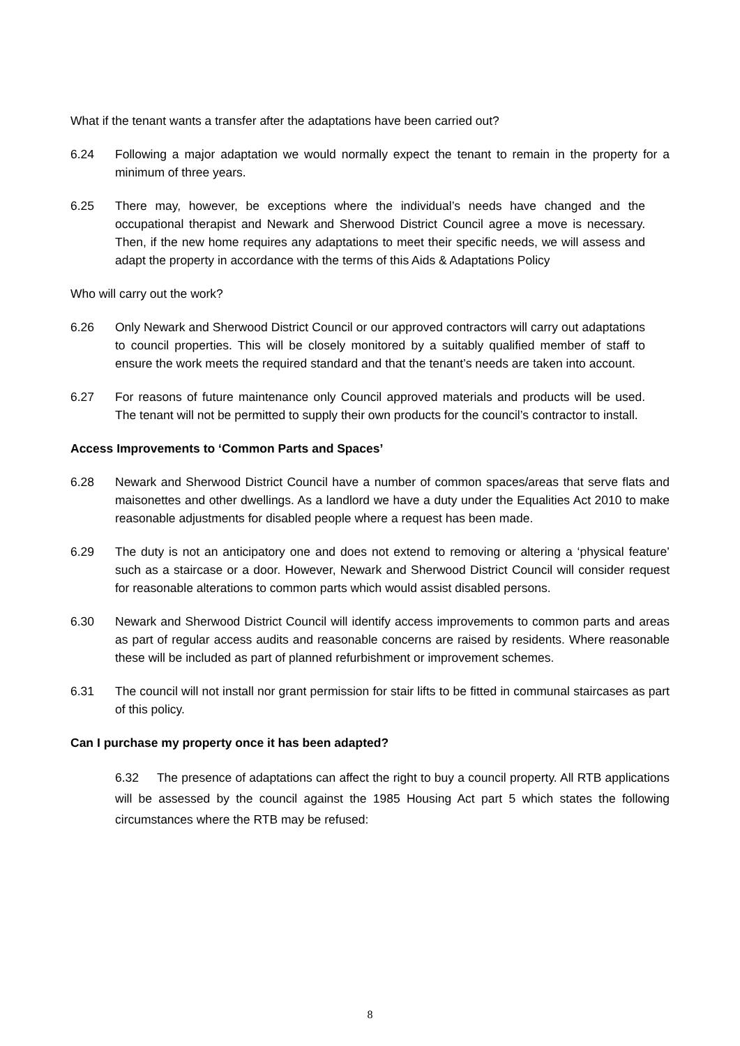What if the tenant wants a transfer after the adaptations have been carried out?
6.24 Following a major adaptation we would normally expect the tenant to remain in the property for a minimum of three years.
6.25 There may, however, be exceptions where the individual’s needs have changed and the occupational therapist and Newark and Sherwood District Council agree a move is necessary. Then, if the new home requires any adaptations to meet their specific needs, we will assess and adapt the property in accordance with the terms of this Aids & Adaptations Policy
Who will carry out the work?
6.26 Only Newark and Sherwood District Council or our approved contractors will carry out adaptations to council properties. This will be closely monitored by a suitably qualified member of staff to ensure the work meets the required standard and that the tenant’s needs are taken into account.
6.27 For reasons of future maintenance only Council approved materials and products will be used. The tenant will not be permitted to supply their own products for the council’s contractor to install.
Access Improvements to ‘Common Parts and Spaces’
6.28 Newark and Sherwood District Council have a number of common spaces/areas that serve flats and maisonettes and other dwellings. As a landlord we have a duty under the Equalities Act 2010 to make reasonable adjustments for disabled people where a request has been made.
6.29 The duty is not an anticipatory one and does not extend to removing or altering a ‘physical feature’ such as a staircase or a door. However, Newark and Sherwood District Council will consider request for reasonable alterations to common parts which would assist disabled persons.
6.30 Newark and Sherwood District Council will identify access improvements to common parts and areas as part of regular access audits and reasonable concerns are raised by residents. Where reasonable these will be included as part of planned refurbishment or improvement schemes.
6.31 The council will not install nor grant permission for stair lifts to be fitted in communal staircases as part of this policy.
Can I purchase my property once it has been adapted?
6.32 The presence of adaptations can affect the right to buy a council property. All RTB applications will be assessed by the council against the 1985 Housing Act part 5 which states the following circumstances where the RTB may be refused:
8